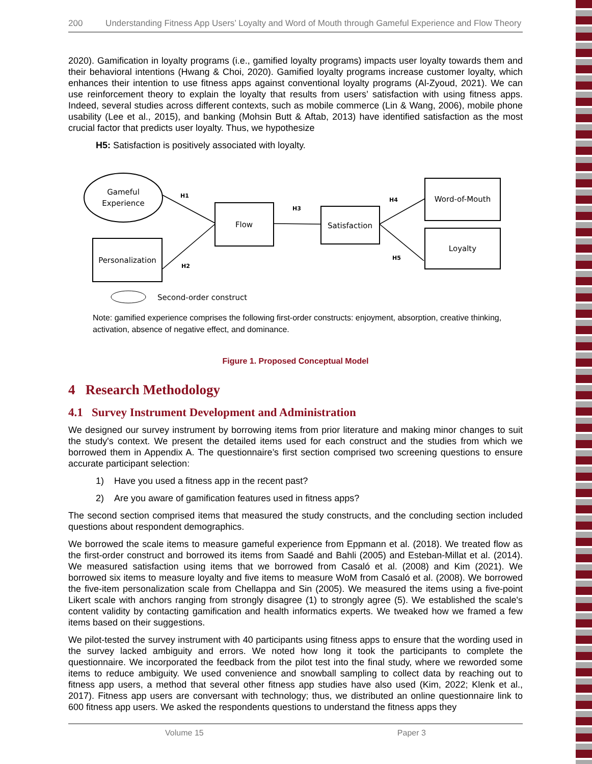200 Understanding Fitness App Users’ Loyalty and Word of Mouth through Gameful Experience and Flow Theory
2020). Gamification in loyalty programs (i.e., gamified loyalty programs) impacts user loyalty towards them and their behavioral intentions (Hwang & Choi, 2020). Gamified loyalty programs increase customer loyalty, which enhances their intention to use fitness apps against conventional loyalty programs (Al-Zyoud, 2021). We can use reinforcement theory to explain the loyalty that results from users’ satisfaction with using fitness apps. Indeed, several studies across different contexts, such as mobile commerce (Lin & Wang, 2006), mobile phone usability (Lee et al., 2015), and banking (Mohsin Butt & Aftab, 2013) have identified satisfaction as the most crucial factor that predicts user loyalty. Thus, we hypothesize
H5: Satisfaction is positively associated with loyalty.
Gameful
Experience
Personalization
Flow
Satisfaction
Word-of-Mouth
Loyalty
H1
H2
H3
H4
H5
Second-order construct
Note: gamified experience comprises the following first-order constructs: enjoyment, absorption, creative thinking, activation, absence of negative effect, and dominance.
Figure 1. Proposed Conceptual Model
4 Research Methodology
4.1 Survey Instrument Development and Administration
We designed our survey instrument by borrowing items from prior literature and making minor changes to suit the study's context. We present the detailed items used for each construct and the studies from which we borrowed them in Appendix A. The questionnaire’s first section comprised two screening questions to ensure accurate participant selection:
1) Have you used a fitness app in the recent past?
2) Are you aware of gamification features used in fitness apps?
The second section comprised items that measured the study constructs, and the concluding section included questions about respondent demographics.
We borrowed the scale items to measure gameful experience from Eppmann et al. (2018). We treated flow as the first-order construct and borrowed its items from Saadé and Bahli (2005) and Esteban-Millat et al. (2014). We measured satisfaction using items that we borrowed from Casaló et al. (2008) and Kim (2021). We borrowed six items to measure loyalty and five items to measure WoM from Casaló et al. (2008). We borrowed the five-item personalization scale from Chellappa and Sin (2005). We measured the items using a five-point Likert scale with anchors ranging from strongly disagree (1) to strongly agree (5). We established the scale's content validity by contacting gamification and health informatics experts. We tweaked how we framed a few items based on their suggestions.
We pilot-tested the survey instrument with 40 participants using fitness apps to ensure that the wording used in the survey lacked ambiguity and errors. We noted how long it took the participants to complete the questionnaire. We incorporated the feedback from the pilot test into the final study, where we reworded some items to reduce ambiguity. We used convenience and snowball sampling to collect data by reaching out to fitness app users, a method that several other fitness app studies have also used (Kim, 2022; Klenk et al., 2017). Fitness app users are conversant with technology; thus, we distributed an online questionnaire link to 600 fitness app users. We asked the respondents questions to understand the fitness apps they
Volume 15 Paper 3